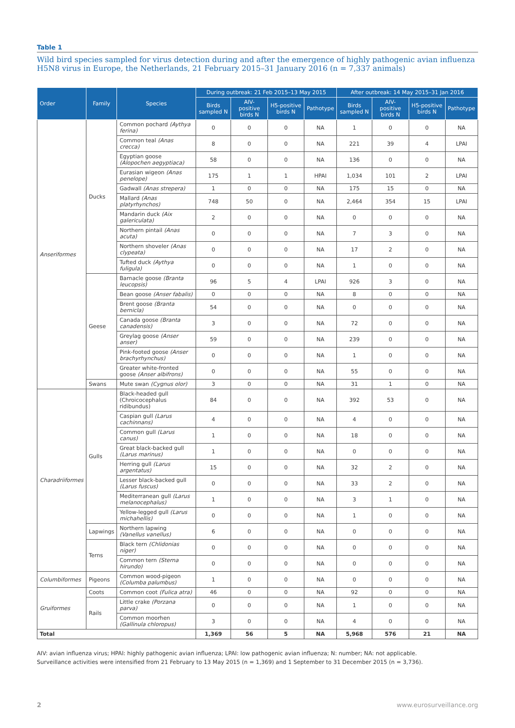Table 1
Wild bird species sampled for virus detection during and after the emergence of highly pathogenic avian influenza H5N8 virus in Europe, the Netherlands, 21 February 2015–31 January 2016 (n = 7,337 animals)
| Order | Family | Species | During outbreak: 21 Feb 2015–13 May 2015 | | | | After outbreak: 14 May 2015–31 Jan 2016 | | | |
| --- | --- | --- | --- | --- | --- | --- | --- | --- | --- | --- |
| | | | Birds sampled N | AIV-positive birds N | H5-positive birds N | Pathotype | Birds sampled N | AIV-positive birds N | H5-positive birds N | Pathotype |
| Anseriformes | Ducks | Common pochard (Aythya ferina) | 0 | 0 | 0 | NA | 1 | 0 | 0 | NA |
| | | Common teal (Anas crecca) | 8 | 0 | 0 | NA | 221 | 39 | 4 | LPAI |
| | | Egyptian goose (Alopochen aegyptiaca) | 58 | 0 | 0 | NA | 136 | 0 | 0 | NA |
| | | Eurasian wigeon (Anas penelope) | 175 | 1 | 1 | HPAI | 1,034 | 101 | 2 | LPAI |
| | | Gadwall (Anas strepera) | 1 | 0 | 0 | NA | 175 | 15 | 0 | NA |
| | | Mallard (Anas platyrhynchos) | 748 | 50 | 0 | NA | 2,464 | 354 | 15 | LPAI |
| | | Mandarin duck (Aix galericulata) | 2 | 0 | 0 | NA | 0 | 0 | 0 | NA |
| | | Northern pintail (Anas acuta) | 0 | 0 | 0 | NA | 7 | 3 | 0 | NA |
| | | Northern shoveler (Anas clypeata) | 0 | 0 | 0 | NA | 17 | 2 | 0 | NA |
| | | Tufted duck (Aythya fuligula) | 0 | 0 | 0 | NA | 1 | 0 | 0 | NA |
| | Geese | Barnacle goose (Branta leucopsis) | 96 | 5 | 4 | LPAI | 926 | 3 | 0 | NA |
| | | Bean goose (Anser fabalis) | 0 | 0 | 0 | NA | 8 | 0 | 0 | NA |
| | | Brent goose (Branta bernicla) | 54 | 0 | 0 | NA | 0 | 0 | 0 | NA |
| | | Canada goose (Branta canadensis) | 3 | 0 | 0 | NA | 72 | 0 | 0 | NA |
| | | Greylag goose (Anser anser) | 59 | 0 | 0 | NA | 239 | 0 | 0 | NA |
| | | Pink-footed goose (Anser brachyrhynchus) | 0 | 0 | 0 | NA | 1 | 0 | 0 | NA |
| | | Greater white-fronted goose (Anser albifrons) | 0 | 0 | 0 | NA | 55 | 0 | 0 | NA |
| | Swans | Mute swan (Cygnus olor) | 3 | 0 | 0 | NA | 31 | 1 | 0 | NA |
| Charadriiformes | Gulls | Black-headed gull (Chroicocephalus ridibundus) | 84 | 0 | 0 | NA | 392 | 53 | 0 | NA |
| | | Caspian gull (Larus cachinnans) | 4 | 0 | 0 | NA | 4 | 0 | 0 | NA |
| | | Common gull (Larus canus) | 1 | 0 | 0 | NA | 18 | 0 | 0 | NA |
| | | Great black-backed gull (Larus marinus) | 1 | 0 | 0 | NA | 0 | 0 | 0 | NA |
| | | Herring gull (Larus argentatus) | 15 | 0 | 0 | NA | 32 | 2 | 0 | NA |
| | | Lesser black-backed gull (Larus fuscus) | 0 | 0 | 0 | NA | 33 | 2 | 0 | NA |
| | | Mediterranean gull (Larus melanocephalus) | 1 | 0 | 0 | NA | 3 | 1 | 0 | NA |
| | | Yellow-legged gull (Larus michahellis) | 0 | 0 | 0 | NA | 1 | 0 | 0 | NA |
| | Lapwings | Northern lapwing (Vanellus vanellus) | 6 | 0 | 0 | NA | 0 | 0 | 0 | NA |
| | Terns | Black tern (Chlidonias niger) | 0 | 0 | 0 | NA | 0 | 0 | 0 | NA |
| | | Common tern (Sterna hirundo) | 0 | 0 | 0 | NA | 0 | 0 | 0 | NA |
| Columbiformes | Pigeons | Common wood-pigeon (Columba palumbus) | 1 | 0 | 0 | NA | 0 | 0 | 0 | NA |
| Gruiformes | Coots | Common coot (Fulica atra) | 46 | 0 | 0 | NA | 92 | 0 | 0 | NA |
| | Rails | Little crake (Porzana parva) | 0 | 0 | 0 | NA | 1 | 0 | 0 | NA |
| | | Common moorhen (Gallinula chloropus) | 3 | 0 | 0 | NA | 4 | 0 | 0 | NA |
| Total | | | 1,369 | 56 | 5 | NA | 5,968 | 576 | 21 | NA |
AIV: avian influenza virus; HPAI: highly pathogenic avian influenza; LPAI: low pathogenic avian influenza; N: number; NA: not applicable.
Surveillance activities were intensified from 21 February to 13 May 2015 (n = 1,369) and 1 September to 31 December 2015 (n = 3,736).
2 www.eurosurveillance.org